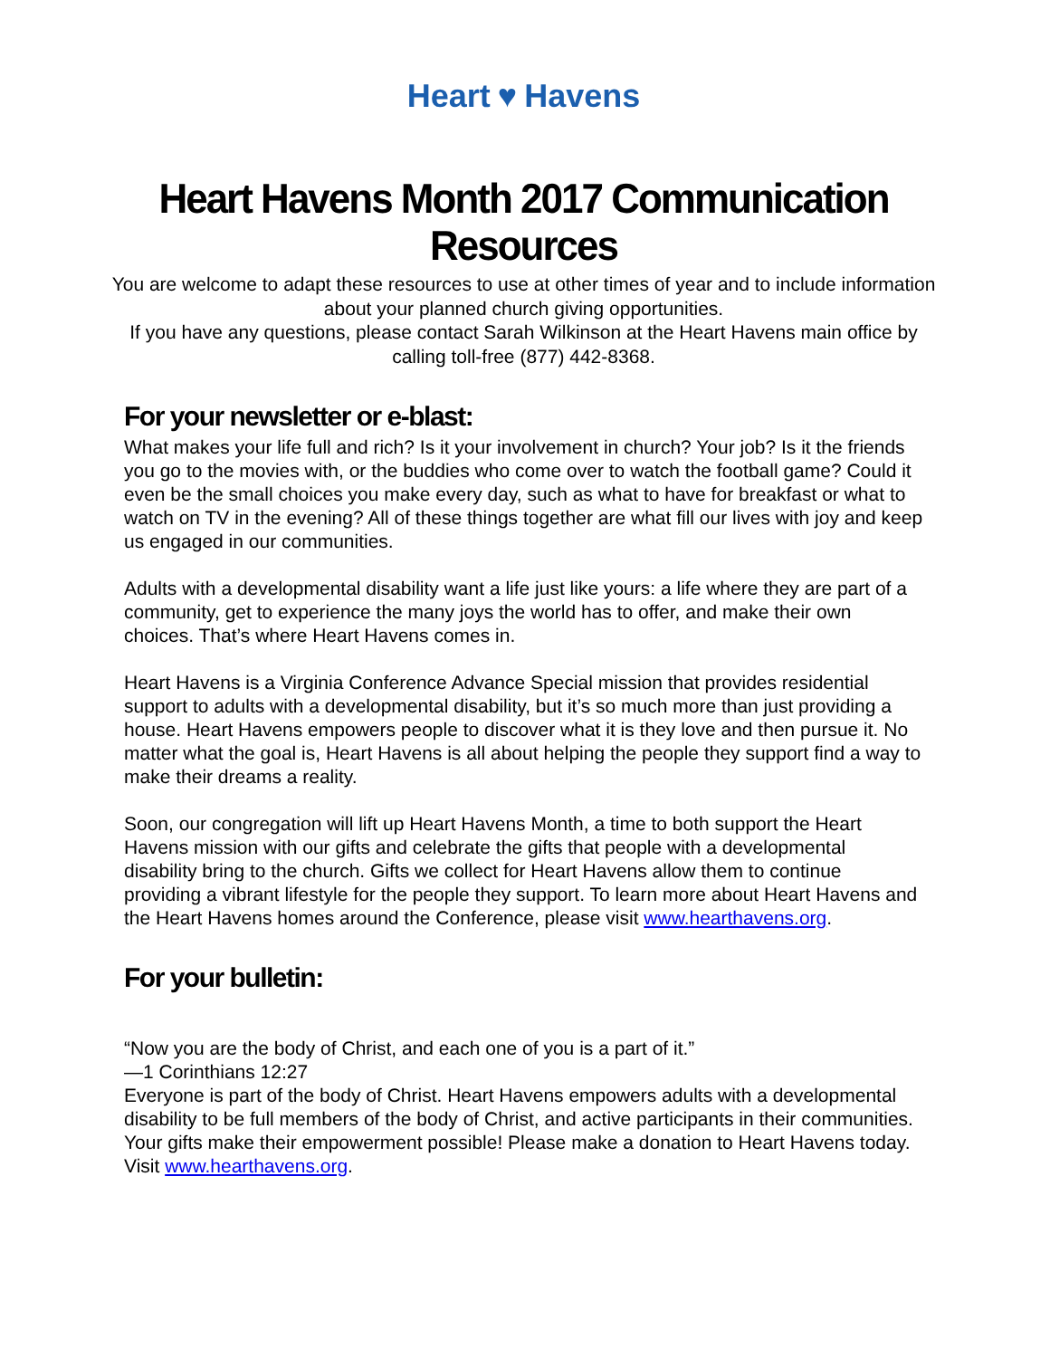Heart ♥ Havens
Heart Havens Month 2017 Communication Resources
You are welcome to adapt these resources to use at other times of year and to include information about your planned church giving opportunities.
If you have any questions, please contact Sarah Wilkinson at the Heart Havens main office by calling toll-free (877) 442-8368.
For your newsletter or e-blast:
What makes your life full and rich? Is it your involvement in church? Your job? Is it the friends you go to the movies with, or the buddies who come over to watch the football game? Could it even be the small choices you make every day, such as what to have for breakfast or what to watch on TV in the evening? All of these things together are what fill our lives with joy and keep us engaged in our communities.
Adults with a developmental disability want a life just like yours: a life where they are part of a community, get to experience the many joys the world has to offer, and make their own choices. That’s where Heart Havens comes in.
Heart Havens is a Virginia Conference Advance Special mission that provides residential support to adults with a developmental disability, but it’s so much more than just providing a house. Heart Havens empowers people to discover what it is they love and then pursue it. No matter what the goal is, Heart Havens is all about helping the people they support find a way to make their dreams a reality.
Soon, our congregation will lift up Heart Havens Month, a time to both support the Heart Havens mission with our gifts and celebrate the gifts that people with a developmental disability bring to the church. Gifts we collect for Heart Havens allow them to continue providing a vibrant lifestyle for the people they support. To learn more about Heart Havens and the Heart Havens homes around the Conference, please visit www.hearthavens.org.
For your bulletin:
“Now you are the body of Christ, and each one of you is a part of it.”
—1 Corinthians 12:27
Everyone is part of the body of Christ. Heart Havens empowers adults with a developmental disability to be full members of the body of Christ, and active participants in their communities. Your gifts make their empowerment possible! Please make a donation to Heart Havens today. Visit www.hearthavens.org.